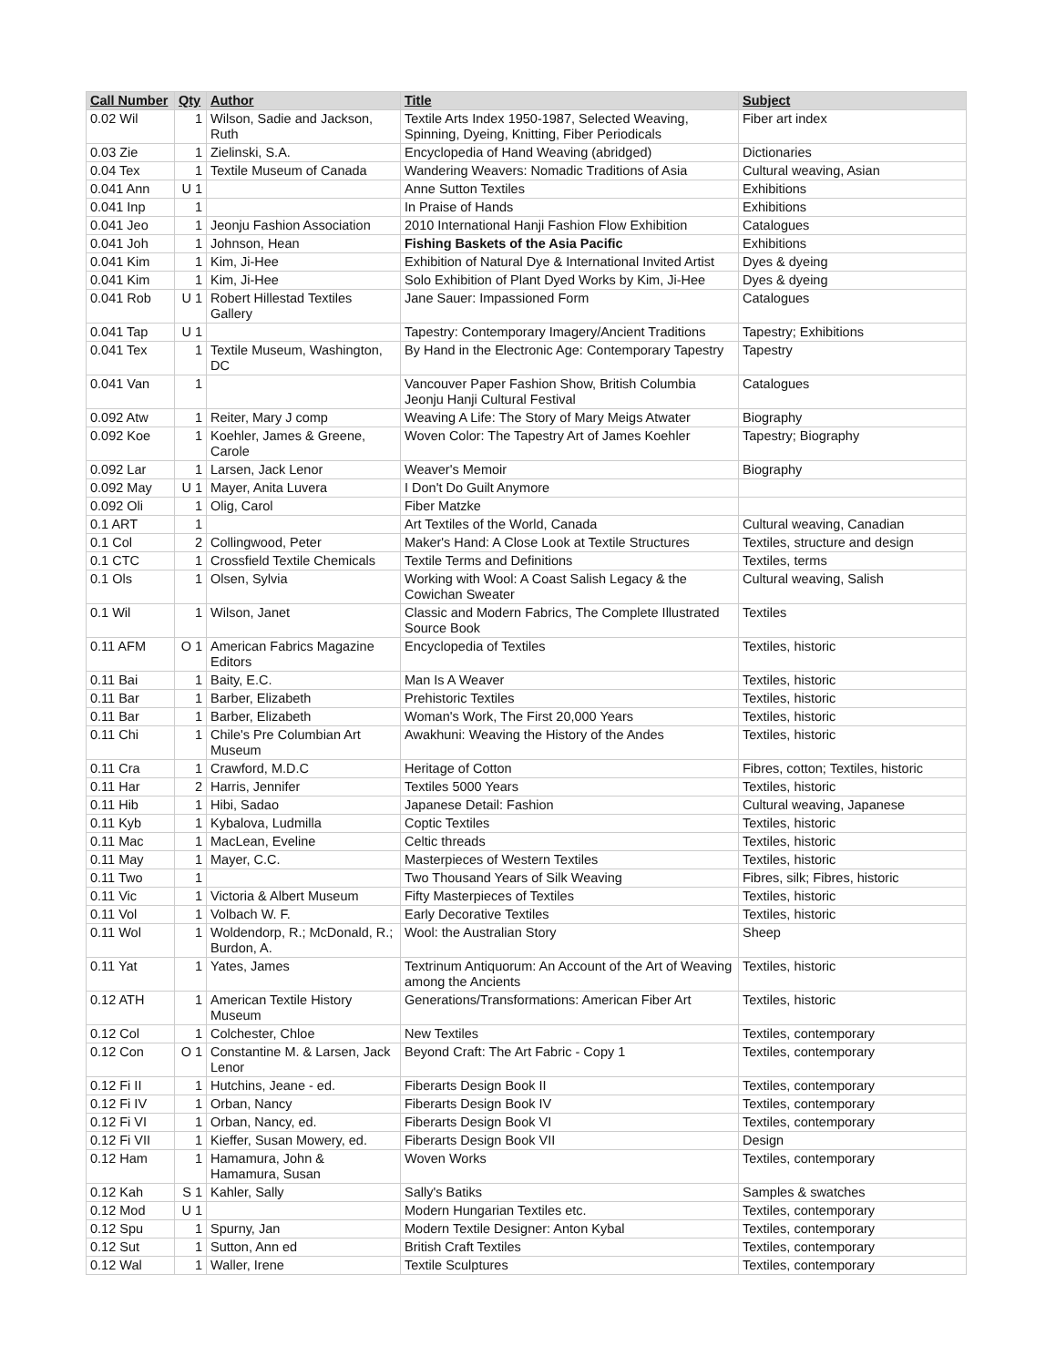| Call Number | Qty | Author | Title | Subject |
| --- | --- | --- | --- | --- |
| 0.02 Wil | 1 | Wilson, Sadie and Jackson, Ruth | Textile Arts Index 1950-1987, Selected Weaving, Spinning, Dyeing, Knitting, Fiber Periodicals | Fiber art index |
| 0.03 Zie | 1 | Zielinski, S.A. | Encyclopedia of Hand Weaving (abridged) | Dictionaries |
| 0.04 Tex | 1 | Textile Museum of Canada | Wandering Weavers: Nomadic Traditions of Asia | Cultural weaving, Asian |
| 0.041 Ann | U 1 | | Anne Sutton Textiles | Exhibitions |
| 0.041 Inp | 1 | | In Praise of Hands | Exhibitions |
| 0.041 Jeo | 1 | Jeonju Fashion Association | 2010 International Hanji Fashion Flow Exhibition | Catalogues |
| 0.041 Joh | 1 | Johnson, Hean | Fishing Baskets of the Asia Pacific | Exhibitions |
| 0.041 Kim | 1 | Kim, Ji-Hee | Exhibition of Natural Dye & International Invited Artist | Dyes & dyeing |
| 0.041 Kim | 1 | Kim, Ji-Hee | Solo Exhibition of Plant Dyed Works by Kim, Ji-Hee | Dyes & dyeing |
| 0.041 Rob | U 1 | Robert Hillestad Textiles Gallery | Jane Sauer: Impassioned Form | Catalogues |
| 0.041 Tap | U 1 | | Tapestry: Contemporary Imagery/Ancient Traditions | Tapestry; Exhibitions |
| 0.041 Tex | 1 | Textile Museum, Washington, DC | By Hand in the Electronic Age: Contemporary Tapestry | Tapestry |
| 0.041 Van | 1 | | Vancouver Paper Fashion Show, British Columbia Jeonju Hanji Cultural Festival | Catalogues |
| 0.092 Atw | 1 | Reiter, Mary J comp | Weaving A Life: The Story of Mary Meigs Atwater | Biography |
| 0.092 Koe | 1 | Koehler, James & Greene, Carole | Woven Color: The Tapestry Art of James Koehler | Tapestry; Biography |
| 0.092 Lar | 1 | Larsen, Jack Lenor | Weaver's Memoir | Biography |
| 0.092 May | U 1 | Mayer, Anita Luvera | I Don't Do Guilt Anymore | |
| 0.092 Oli | 1 | Olig, Carol | Fiber Matzke | |
| 0.1 ART | 1 | | Art Textiles of the World, Canada | Cultural weaving, Canadian |
| 0.1 Col | 2 | Collingwood, Peter | Maker's Hand: A Close Look at Textile Structures | Textiles, structure and design |
| 0.1 CTC | 1 | Crossfield Textile Chemicals | Textile Terms and Definitions | Textiles, terms |
| 0.1 Ols | 1 | Olsen, Sylvia | Working with Wool: A Coast Salish Legacy & the Cowichan Sweater | Cultural weaving, Salish |
| 0.1 Wil | 1 | Wilson, Janet | Classic and Modern Fabrics, The Complete Illustrated Source Book | Textiles |
| 0.11 AFM | O 1 | American Fabrics Magazine Editors | Encyclopedia of Textiles | Textiles, historic |
| 0.11 Bai | 1 | Baity, E.C. | Man Is A Weaver | Textiles, historic |
| 0.11 Bar | 1 | Barber, Elizabeth | Prehistoric Textiles | Textiles, historic |
| 0.11 Bar | 1 | Barber, Elizabeth | Woman's Work, The First 20,000 Years | Textiles, historic |
| 0.11 Chi | 1 | Chile's Pre Columbian Art Museum | Awakhuni: Weaving the History of the Andes | Textiles, historic |
| 0.11 Cra | 1 | Crawford, M.D.C | Heritage of Cotton | Fibres, cotton; Textiles, historic |
| 0.11 Har | 2 | Harris, Jennifer | Textiles 5000 Years | Textiles, historic |
| 0.11 Hib | 1 | Hibi, Sadao | Japanese Detail: Fashion | Cultural weaving, Japanese |
| 0.11 Kyb | 1 | Kybalova, Ludmilla | Coptic Textiles | Textiles, historic |
| 0.11 Mac | 1 | MacLean, Eveline | Celtic threads | Textiles, historic |
| 0.11 May | 1 | Mayer, C.C. | Masterpieces of Western Textiles | Textiles, historic |
| 0.11 Two | 1 | | Two Thousand Years of Silk Weaving | Fibres, silk; Fibres, historic |
| 0.11 Vic | 1 | Victoria & Albert Museum | Fifty Masterpieces of Textiles | Textiles, historic |
| 0.11 Vol | 1 | Volbach W. F. | Early Decorative Textiles | Textiles, historic |
| 0.11 Wol | 1 | Woldendorp, R.; McDonald, R.; Burdon, A. | Wool: the Australian Story | Sheep |
| 0.11 Yat | 1 | Yates, James | Textrinum Antiquorum: An Account of the Art of Weaving among the Ancients | Textiles, historic |
| 0.12 ATH | 1 | American Textile History Museum | Generations/Transformations: American Fiber Art | Textiles, historic |
| 0.12 Col | 1 | Colchester, Chloe | New Textiles | Textiles, contemporary |
| 0.12 Con | O 1 | Constantine M. & Larsen, Jack Lenor | Beyond Craft: The Art Fabric - Copy 1 | Textiles, contemporary |
| 0.12 Fi II | 1 | Hutchins, Jeane - ed. | Fiberarts Design Book II | Textiles, contemporary |
| 0.12 Fi IV | 1 | Orban, Nancy | Fiberarts Design Book IV | Textiles, contemporary |
| 0.12 Fi VI | 1 | Orban, Nancy, ed. | Fiberarts Design Book VI | Textiles, contemporary |
| 0.12 Fi VII | 1 | Kieffer, Susan Mowery, ed. | Fiberarts Design Book VII | Design |
| 0.12 Ham | 1 | Hamamura, John & Hamamura, Susan | Woven Works | Textiles, contemporary |
| 0.12 Kah | S 1 | Kahler, Sally | Sally's Batiks | Samples & swatches |
| 0.12 Mod | U 1 | | Modern Hungarian Textiles etc. | Textiles, contemporary |
| 0.12 Spu | 1 | Spurny, Jan | Modern Textile Designer: Anton Kybal | Textiles, contemporary |
| 0.12 Sut | 1 | Sutton, Ann ed | British Craft Textiles | Textiles, contemporary |
| 0.12 Wal | 1 | Waller, Irene | Textile Sculptures | Textiles, contemporary |